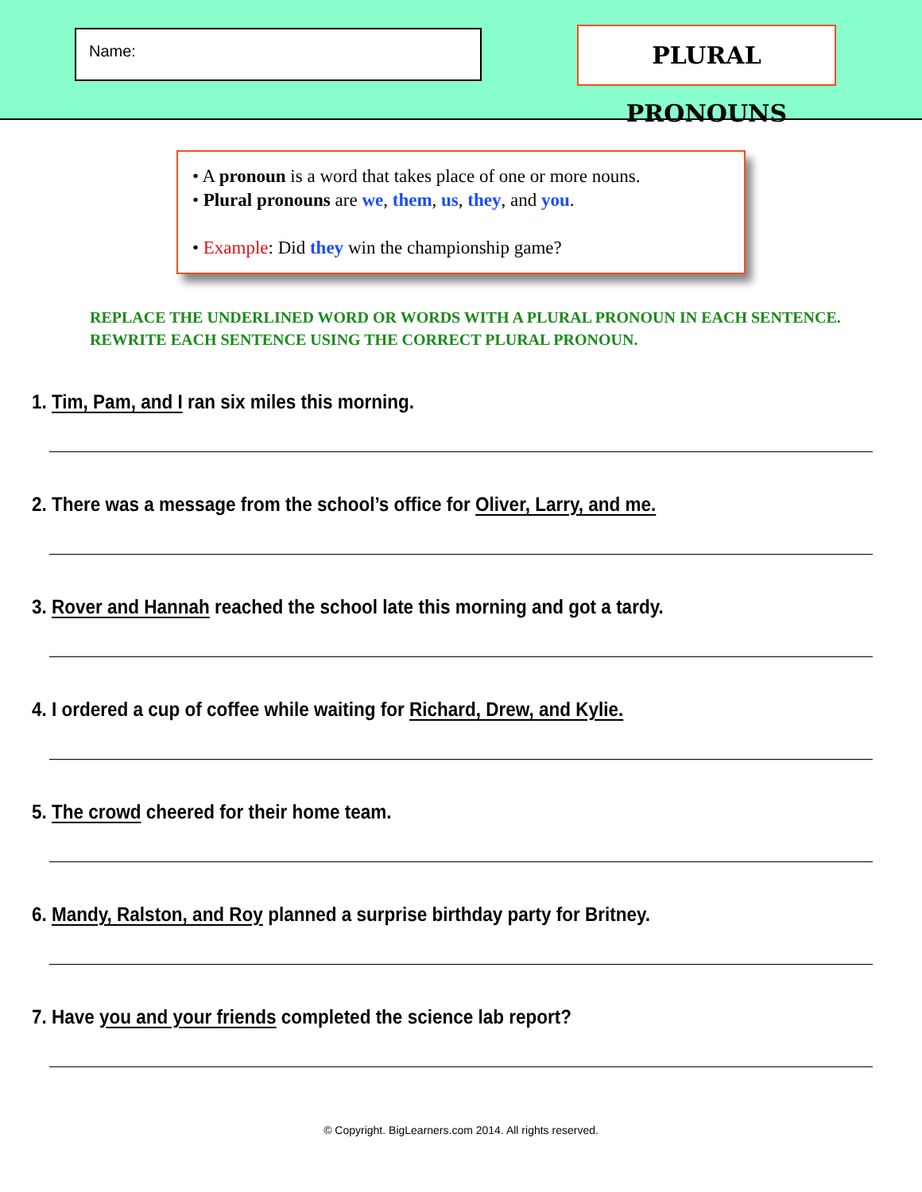Name:
PLURAL PRONOUNS
• A pronoun is a word that takes place of one or more nouns.
• Plural pronouns are we, them, us, they, and you.
• Example: Did they win the championship game?
REPLACE THE UNDERLINED WORD OR WORDS WITH A PLURAL PRONOUN IN EACH SENTENCE.
REWRITE EACH SENTENCE USING THE CORRECT PLURAL PRONOUN.
1. Tim, Pam, and I ran six miles this morning.
2. There was a message from the school’s office for Oliver, Larry, and me.
3. Rover and Hannah reached the school late this morning and got a tardy.
4. I ordered a cup of coffee while waiting for Richard, Drew, and Kylie.
5. The crowd cheered for their home team.
6. Mandy, Ralston, and Roy planned a surprise birthday party for Britney.
7. Have you and your friends completed the science lab report?
© Copyright. BigLearners.com 2014. All rights reserved.